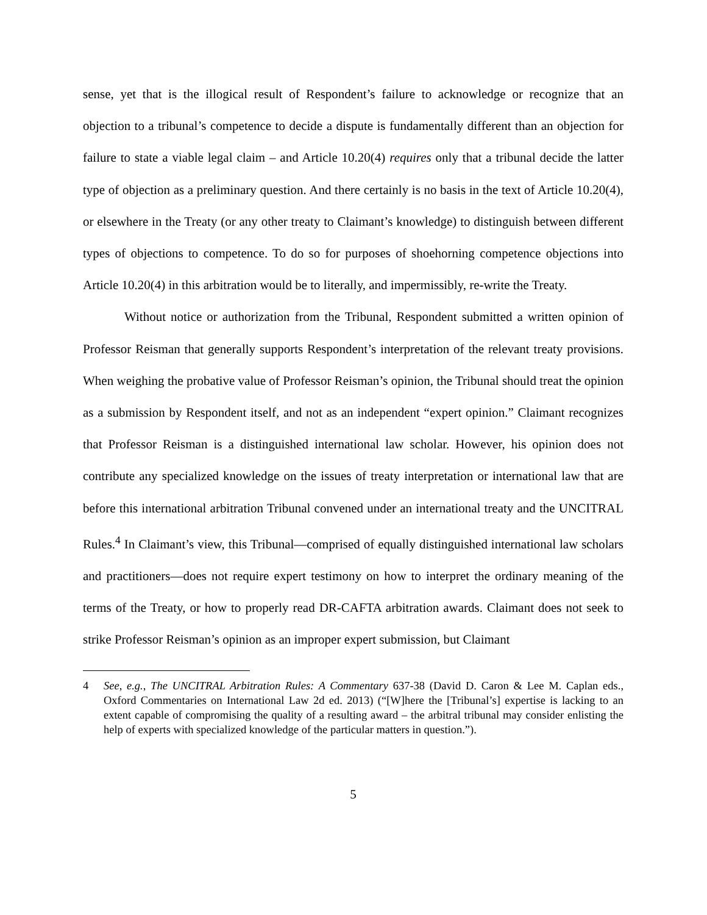sense, yet that is the illogical result of Respondent’s failure to acknowledge or recognize that an objection to a tribunal’s competence to decide a dispute is fundamentally different than an objection for failure to state a viable legal claim – and Article 10.20(4) requires only that a tribunal decide the latter type of objection as a preliminary question. And there certainly is no basis in the text of Article 10.20(4), or elsewhere in the Treaty (or any other treaty to Claimant’s knowledge) to distinguish between different types of objections to competence. To do so for purposes of shoehorning competence objections into Article 10.20(4) in this arbitration would be to literally, and impermissibly, re-write the Treaty.
Without notice or authorization from the Tribunal, Respondent submitted a written opinion of Professor Reisman that generally supports Respondent’s interpretation of the relevant treaty provisions. When weighing the probative value of Professor Reisman’s opinion, the Tribunal should treat the opinion as a submission by Respondent itself, and not as an independent “expert opinion.” Claimant recognizes that Professor Reisman is a distinguished international law scholar. However, his opinion does not contribute any specialized knowledge on the issues of treaty interpretation or international law that are before this international arbitration Tribunal convened under an international treaty and the UNCITRAL Rules.<sup>4</sup> In Claimant’s view, this Tribunal—comprised of equally distinguished international law scholars and practitioners—does not require expert testimony on how to interpret the ordinary meaning of the terms of the Treaty, or how to properly read DR-CAFTA arbitration awards. Claimant does not seek to strike Professor Reisman’s opinion as an improper expert submission, but Claimant
4 See, e.g., The UNCITRAL Arbitration Rules: A Commentary 637-38 (David D. Caron & Lee M. Caplan eds., Oxford Commentaries on International Law 2d ed. 2013) (“[W]here the [Tribunal’s] expertise is lacking to an extent capable of compromising the quality of a resulting award – the arbitral tribunal may consider enlisting the help of experts with specialized knowledge of the particular matters in question.”).
5